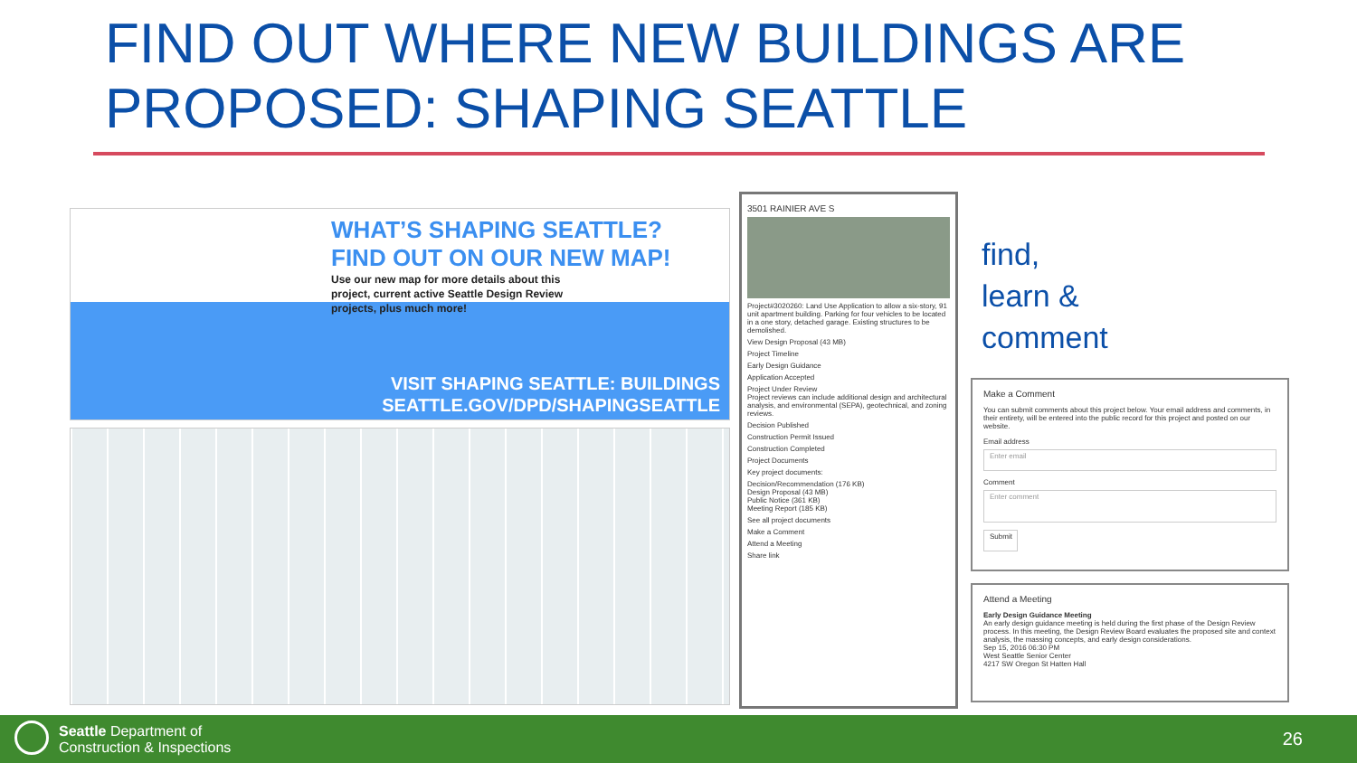FIND OUT WHERE NEW BUILDINGS ARE
PROPOSED: SHAPING SEATTLE
WHAT’S SHAPING SEATTLE?
FIND OUT ON OUR NEW MAP!
Use our new map for more details about this project, current active Seattle Design Review projects, plus much more!
VISIT SHAPING SEATTLE: BUILDINGS
SEATTLE.GOV/DPD/SHAPINGSEATTLE
3501 RAINIER AVE S
Project#3020260: Land Use Application to allow a six-story, 91 unit apartment building. Parking for four vehicles to be located in a one story, detached garage. Existing structures to be demolished.
View Design Proposal (43 MB)
Project Timeline
Early Design Guidance
Application Accepted
Project Under Review
Project reviews can include additional design and architectural analysis, and environmental (SEPA), geotechnical, and zoning reviews.
Decision Published
Construction Permit Issued
Construction Completed
Project Documents
Key project documents:
Decision/Recommendation (176 KB)
Design Proposal (43 MB)
Public Notice (361 KB)
Meeting Report (185 KB)
See all project documents
Make a Comment
Attend a Meeting
Share link
find,
learn &
comment
Make a Comment
You can submit comments about this project below. Your email address and comments, in their entirety, will be entered into the public record for this project and posted on our website.
Email address
Enter email
Comment
Enter comment
Submit
Attend a Meeting
Early Design Guidance Meeting
An early design guidance meeting is held during the first phase of the Design Review process. In this meeting, the Design Review Board evaluates the proposed site and context analysis, the massing concepts, and early design considerations.
Sep 15, 2016 06:30 PM
West Seattle Senior Center
4217 SW Oregon St Hatten Hall
Seattle Department of
Construction & Inspections
26